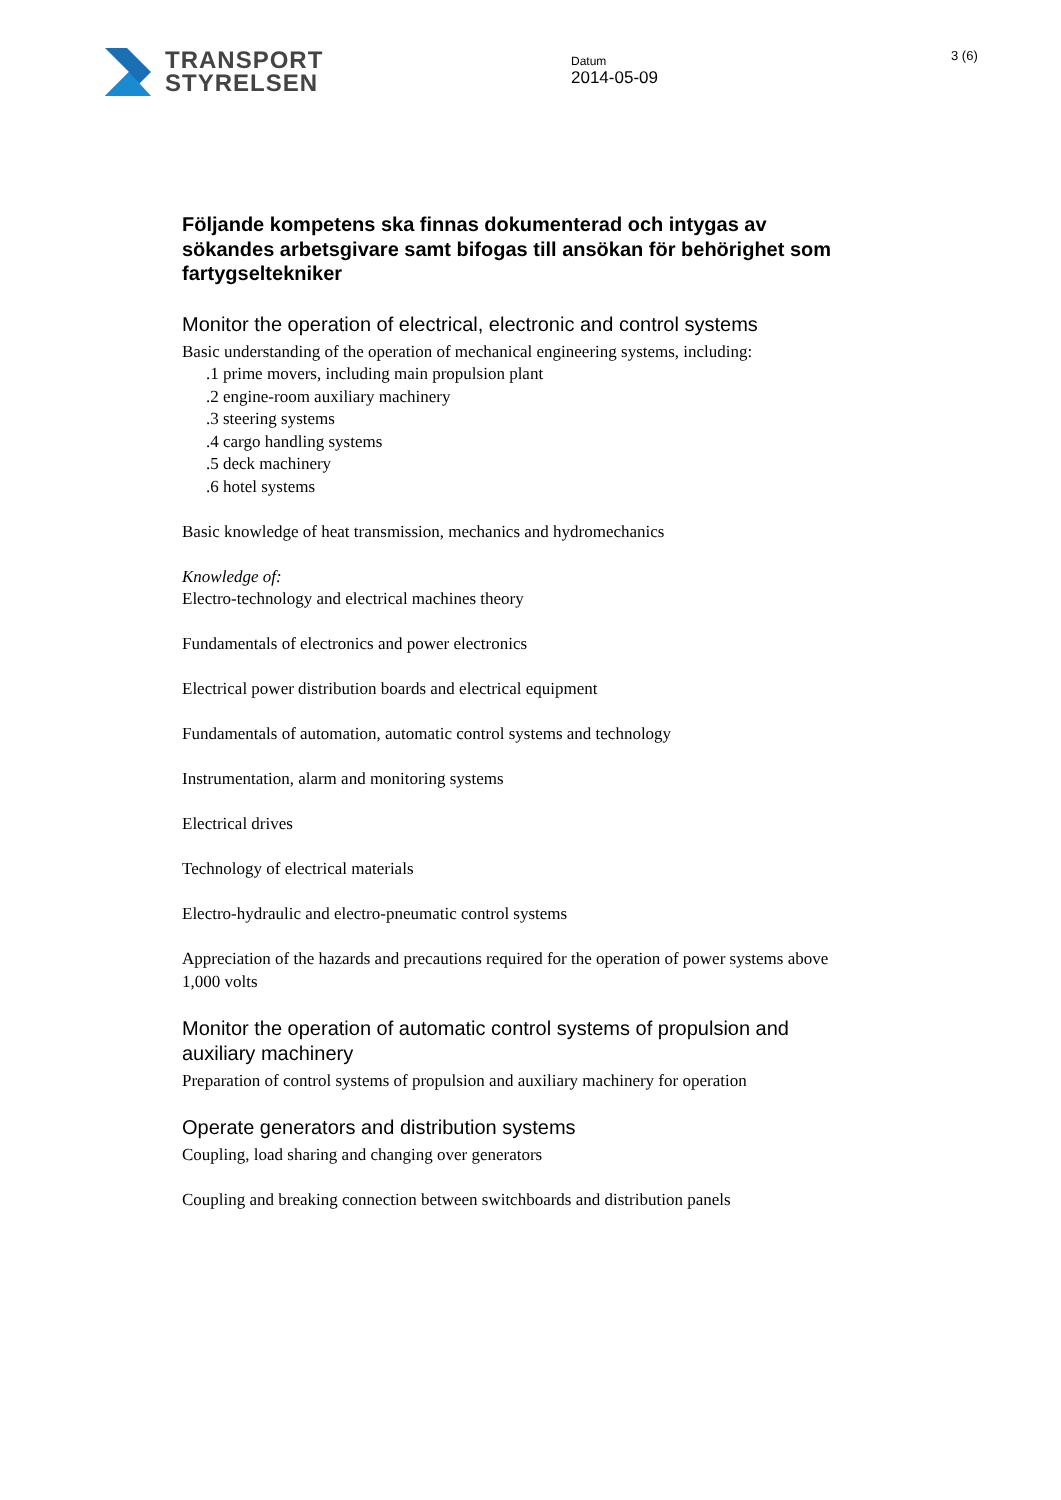TRANSPORT
STYRELSEN
Datum
2014-05-09
3 (6)
Följande kompetens ska finnas dokumenterad och intygas av sökandes arbetsgivare samt bifogas till ansökan för behörighet som fartygseltekniker
Monitor the operation of electrical, electronic and control systems
Basic understanding of the operation of mechanical engineering systems, including:
.1 prime movers, including main propulsion plant
.2 engine-room auxiliary machinery
.3 steering systems
.4 cargo handling systems
.5 deck machinery
.6 hotel systems
Basic knowledge of heat transmission, mechanics and hydromechanics
Knowledge of:
Electro-technology and electrical machines theory
Fundamentals of electronics and power electronics
Electrical power distribution boards and electrical equipment
Fundamentals of automation, automatic control systems and technology
Instrumentation, alarm and monitoring systems
Electrical drives
Technology of electrical materials
Electro-hydraulic and electro-pneumatic control systems
Appreciation of the hazards and precautions required for the operation of power systems above 1,000 volts
Monitor the operation of automatic control systems of propulsion and auxiliary machinery
Preparation of control systems of propulsion and auxiliary machinery for operation
Operate generators and distribution systems
Coupling, load sharing and changing over generators
Coupling and breaking connection between switchboards and distribution panels